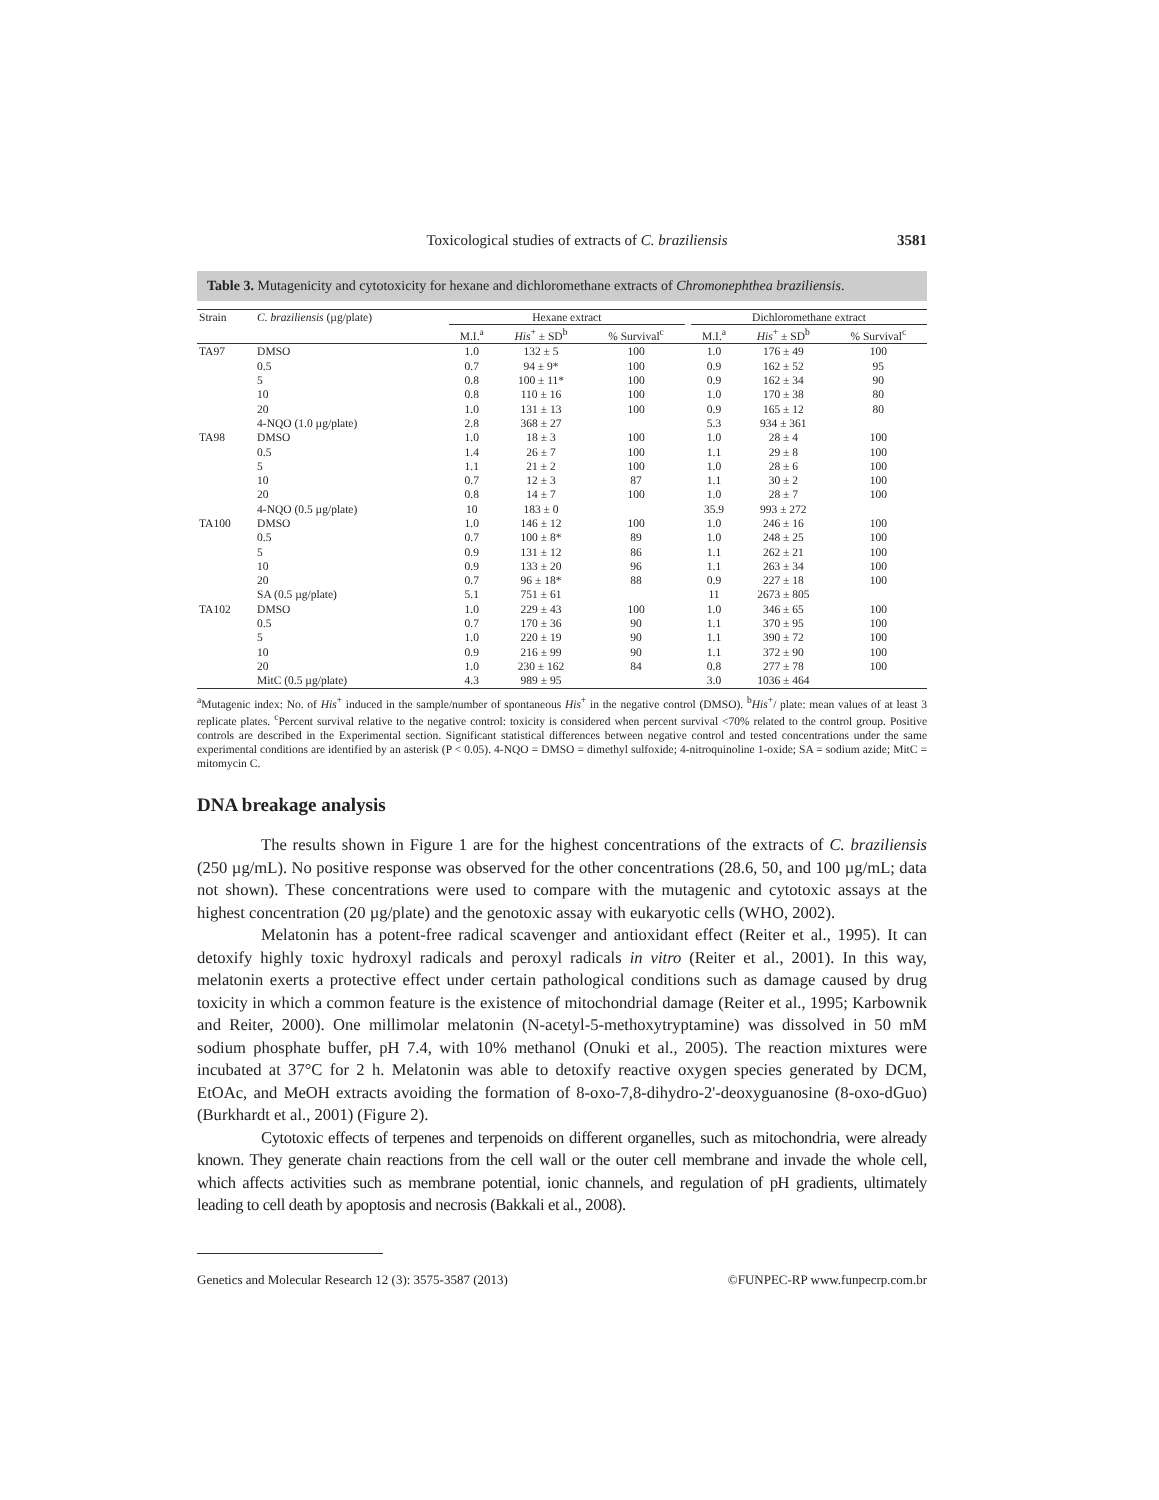Toxicological studies of extracts of C. braziliensis 3581
Table 3. Mutagenicity and cytotoxicity for hexane and dichloromethane extracts of Chromonephthea braziliensis.
| Strain | C. braziliensis (µg/plate) | Hexane extract | | | | Dichloromethane extract | | |
| --- | --- | --- | --- | --- | --- | --- | --- | --- |
| | | M.I.<sup>a</sup> | His<sup>+</sup> ± SD<sup>b</sup> | % Survival<sup>c</sup> | | M.I.<sup>a</sup> | His<sup>+</sup> ± SD<sup>b</sup> | % Survival<sup>c</sup> |
| TA97 | DMSO | 1.0 | 132 ± 5 | 100 | | 1.0 | 176 ± 49 | 100 |
| | 0.5 | 0.7 | 94 ± 9* | 100 | | 0.9 | 162 ± 52 | 95 |
| | 5 | 0.8 | 100 ± 11* | 100 | | 0.9 | 162 ± 34 | 90 |
| | 10 | 0.8 | 110 ± 16 | 100 | | 1.0 | 170 ± 38 | 80 |
| | 20 | 1.0 | 131 ± 13 | 100 | | 0.9 | 165 ± 12 | 80 |
| | 4-NQO (1.0 µg/plate) | 2.8 | 368 ± 27 | | | 5.3 | 934 ± 361 | |
| TA98 | DMSO | 1.0 | 18 ± 3 | 100 | | 1.0 | 28 ± 4 | 100 |
| | 0.5 | 1.4 | 26 ± 7 | 100 | | 1.1 | 29 ± 8 | 100 |
| | 5 | 1.1 | 21 ± 2 | 100 | | 1.0 | 28 ± 6 | 100 |
| | 10 | 0.7 | 12 ± 3 | 87 | | 1.1 | 30 ± 2 | 100 |
| | 20 | 0.8 | 14 ± 7 | 100 | | 1.0 | 28 ± 7 | 100 |
| | 4-NQO (0.5 µg/plate) | 10 | 183 ± 0 | | | 35.9 | 993 ± 272 | |
| TA100 | DMSO | 1.0 | 146 ± 12 | 100 | | 1.0 | 246 ± 16 | 100 |
| | 0.5 | 0.7 | 100 ± 8* | 89 | | 1.0 | 248 ± 25 | 100 |
| | 5 | 0.9 | 131 ± 12 | 86 | | 1.1 | 262 ± 21 | 100 |
| | 10 | 0.9 | 133 ± 20 | 96 | | 1.1 | 263 ± 34 | 100 |
| | 20 | 0.7 | 96 ± 18* | 88 | | 0.9 | 227 ± 18 | 100 |
| | SA (0.5 µg/plate) | 5.1 | 751 ± 61 | | | 11 | 2673 ± 805 | |
| TA102 | DMSO | 1.0 | 229 ± 43 | 100 | | 1.0 | 346 ± 65 | 100 |
| | 0.5 | 0.7 | 170 ± 36 | 90 | | 1.1 | 370 ± 95 | 100 |
| | 5 | 1.0 | 220 ± 19 | 90 | | 1.1 | 390 ± 72 | 100 |
| | 10 | 0.9 | 216 ± 99 | 90 | | 1.1 | 372 ± 90 | 100 |
| | 20 | 1.0 | 230 ± 162 | 84 | | 0.8 | 277 ± 78 | 100 |
| | MitC (0.5 µg/plate) | 4.3 | 989 ± 95 | | | 3.0 | 1036 ± 464 | |
<sup>a</sup> Mutagenic index: No. of His<sup>+</sup> induced in the sample/number of spontaneous His<sup>+</sup> in the negative control (DMSO). <sup>b</sup>His<sup>+</sup>/ plate: mean values of at least 3 replicate plates. <sup>c</sup>Percent survival relative to the negative control: toxicity is considered when percent survival <70% related to the control group. Positive controls are described in the Experimental section. Significant statistical differences between negative control and tested concentrations under the same experimental conditions are identified by an asterisk (P < 0.05). 4-NQO = DMSO = dimethyl sulfoxide; 4-nitroquinoline 1-oxide; SA = sodium azide; MitC = mitomycin C.
DNA breakage analysis
The results shown in Figure 1 are for the highest concentrations of the extracts of C. braziliensis (250 µg/mL). No positive response was observed for the other concentrations (28.6, 50, and 100 µg/mL; data not shown). These concentrations were used to compare with the mutagenic and cytotoxic assays at the highest concentration (20 µg/plate) and the genotoxic assay with eukaryotic cells (WHO, 2002).
Melatonin has a potent-free radical scavenger and antioxidant effect (Reiter et al., 1995). It can detoxify highly toxic hydroxyl radicals and peroxyl radicals in vitro (Reiter et al., 2001). In this way, melatonin exerts a protective effect under certain pathological conditions such as damage caused by drug toxicity in which a common feature is the existence of mitochondrial damage (Reiter et al., 1995; Karbownik and Reiter, 2000). One millimolar melatonin (N-acetyl-5-methoxytryptamine) was dissolved in 50 mM sodium phosphate buffer, pH 7.4, with 10% methanol (Onuki et al., 2005). The reaction mixtures were incubated at 37°C for 2 h. Melatonin was able to detoxify reactive oxygen species generated by DCM, EtOAc, and MeOH extracts avoiding the formation of 8-oxo-7,8-dihydro-2'-deoxyguanosine (8-oxo-dGuo) (Burkhardt et al., 2001) (Figure 2).
Cytotoxic effects of terpenes and terpenoids on different organelles, such as mitochondria, were already known. They generate chain reactions from the cell wall or the outer cell membrane and invade the whole cell, which affects activities such as membrane potential, ionic channels, and regulation of pH gradients, ultimately leading to cell death by apoptosis and necrosis (Bakkali et al., 2008).
Genetics and Molecular Research 12 (3): 3575-3587 (2013) ©FUNPEC-RP www.funpecrp.com.br